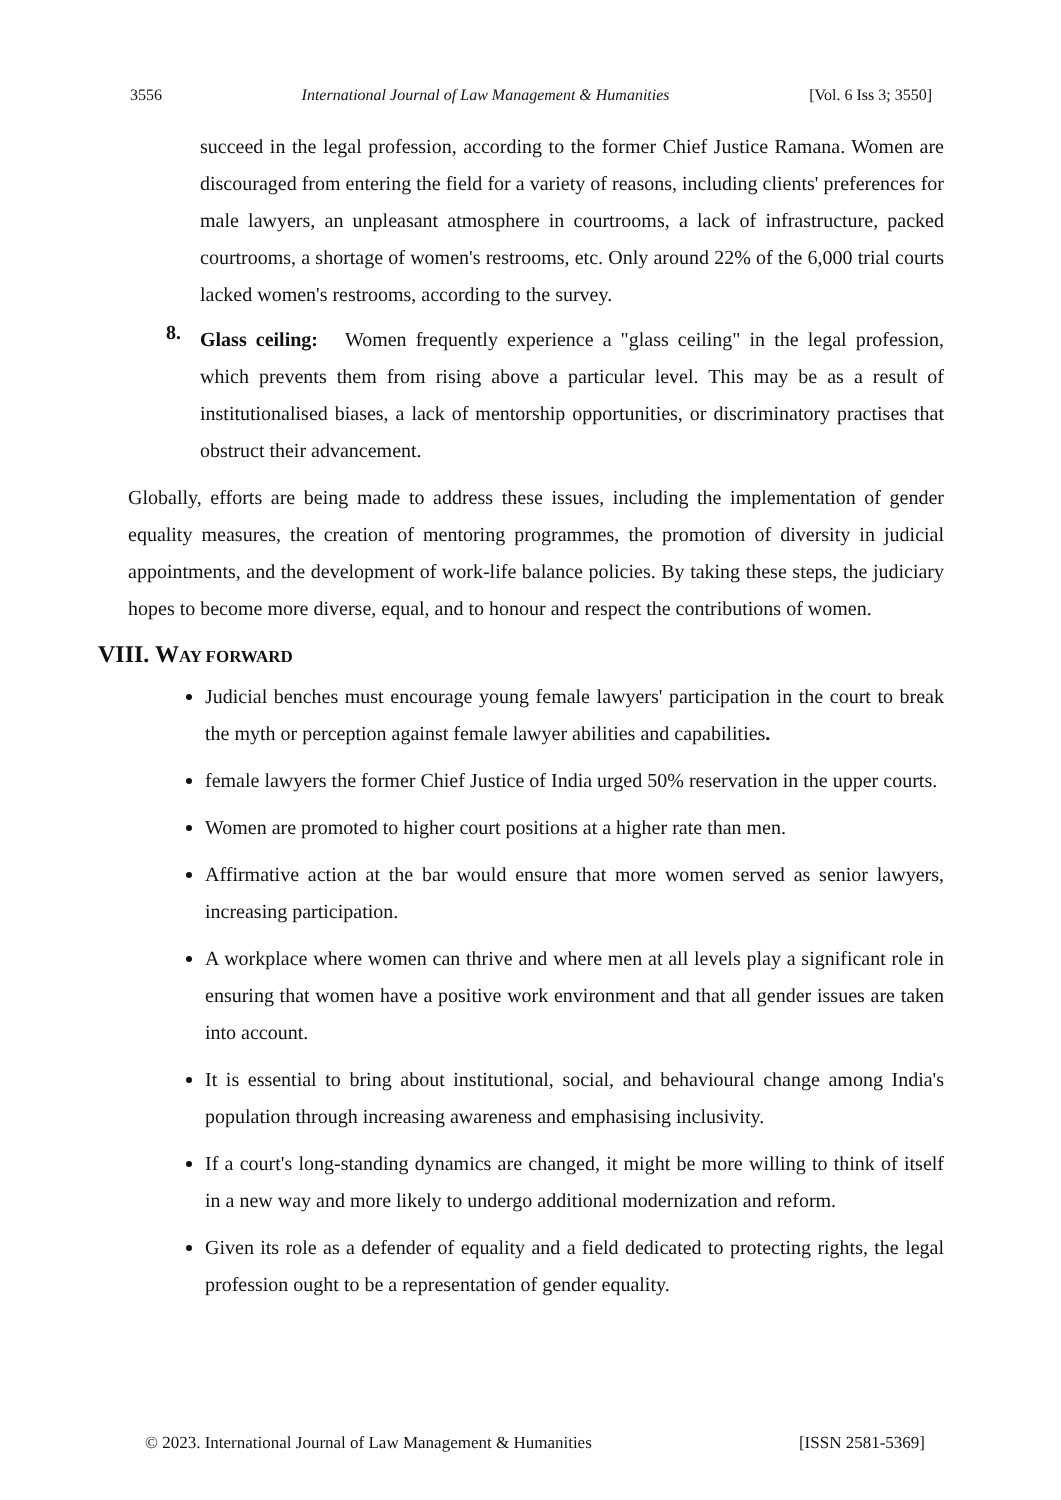3556 International Journal of Law Management & Humanities [Vol. 6 Iss 3; 3550]
succeed in the legal profession, according to the former Chief Justice Ramana. Women are discouraged from entering the field for a variety of reasons, including clients' preferences for male lawyers, an unpleasant atmosphere in courtrooms, a lack of infrastructure, packed courtrooms, a shortage of women's restrooms, etc. Only around 22% of the 6,000 trial courts lacked women's restrooms, according to the survey.
8.
Glass ceiling: Women frequently experience a "glass ceiling" in the legal profession, which prevents them from rising above a particular level. This may be as a result of institutionalised biases, a lack of mentorship opportunities, or discriminatory practises that obstruct their advancement.
Globally, efforts are being made to address these issues, including the implementation of gender equality measures, the creation of mentoring programmes, the promotion of diversity in judicial appointments, and the development of work-life balance policies. By taking these steps, the judiciary hopes to become more diverse, equal, and to honour and respect the contributions of women.
VIII. WAY FORWARD
Judicial benches must encourage young female lawyers' participation in the court to break the myth or perception against female lawyer abilities and capabilities.
female lawyers the former Chief Justice of India urged 50% reservation in the upper courts.
Women are promoted to higher court positions at a higher rate than men.
Affirmative action at the bar would ensure that more women served as senior lawyers, increasing participation.
A workplace where women can thrive and where men at all levels play a significant role in ensuring that women have a positive work environment and that all gender issues are taken into account.
It is essential to bring about institutional, social, and behavioural change among India's population through increasing awareness and emphasising inclusivity.
If a court's long-standing dynamics are changed, it might be more willing to think of itself in a new way and more likely to undergo additional modernization and reform.
Given its role as a defender of equality and a field dedicated to protecting rights, the legal profession ought to be a representation of gender equality.
© 2023. International Journal of Law Management & Humanities [ISSN 2581-5369]